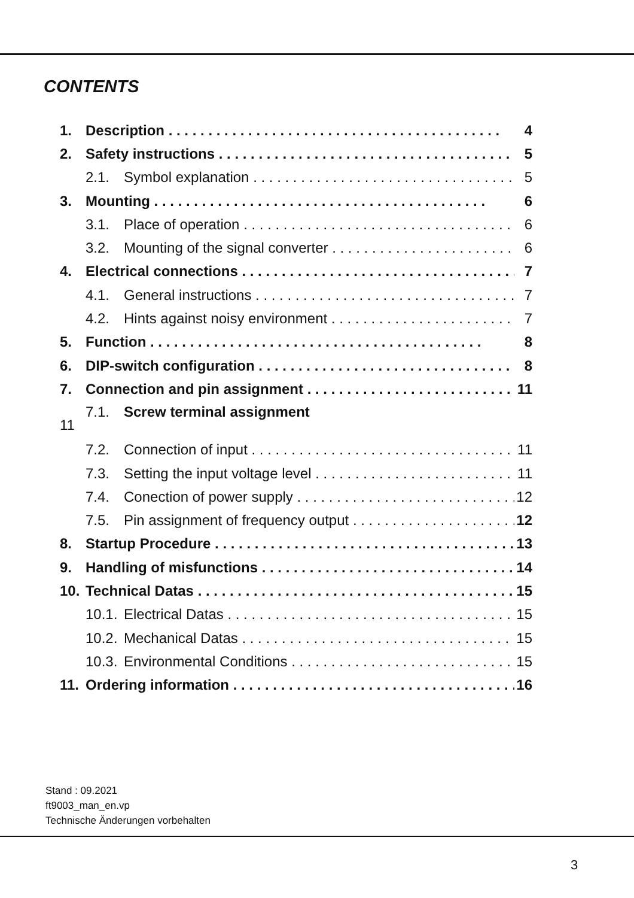CONTENTS
1. Description 4
2. Safety instructions 5
2.1. Symbol explanation 5
3. Mounting 6
3.1. Place of operation 6
3.2. Mounting of the signal converter 6
4. Electrical connections 7
4.1. General instructions 7
4.2. Hints against noisy environment 7
5. Function 8
6. DIP-switch configuration 8
7. Connection and pin assignment 11
7.1. Screw terminal assignment
11
7.2. Connection of input 11
7.3. Setting the input voltage level 11
7.4. Conection of power supply 12
7.5. Pin assignment of frequency output 12
8. Startup Procedure 13
9. Handling of misfunctions 14
10. Technical Datas 15
10.1. Electrical Datas 15
10.2. Mechanical Datas 15
10.3. Environmental Conditions 15
11. Ordering information 16
Stand : 09.2021
ft9003_man_en.vp
Technische Änderungen vorbehalten
3